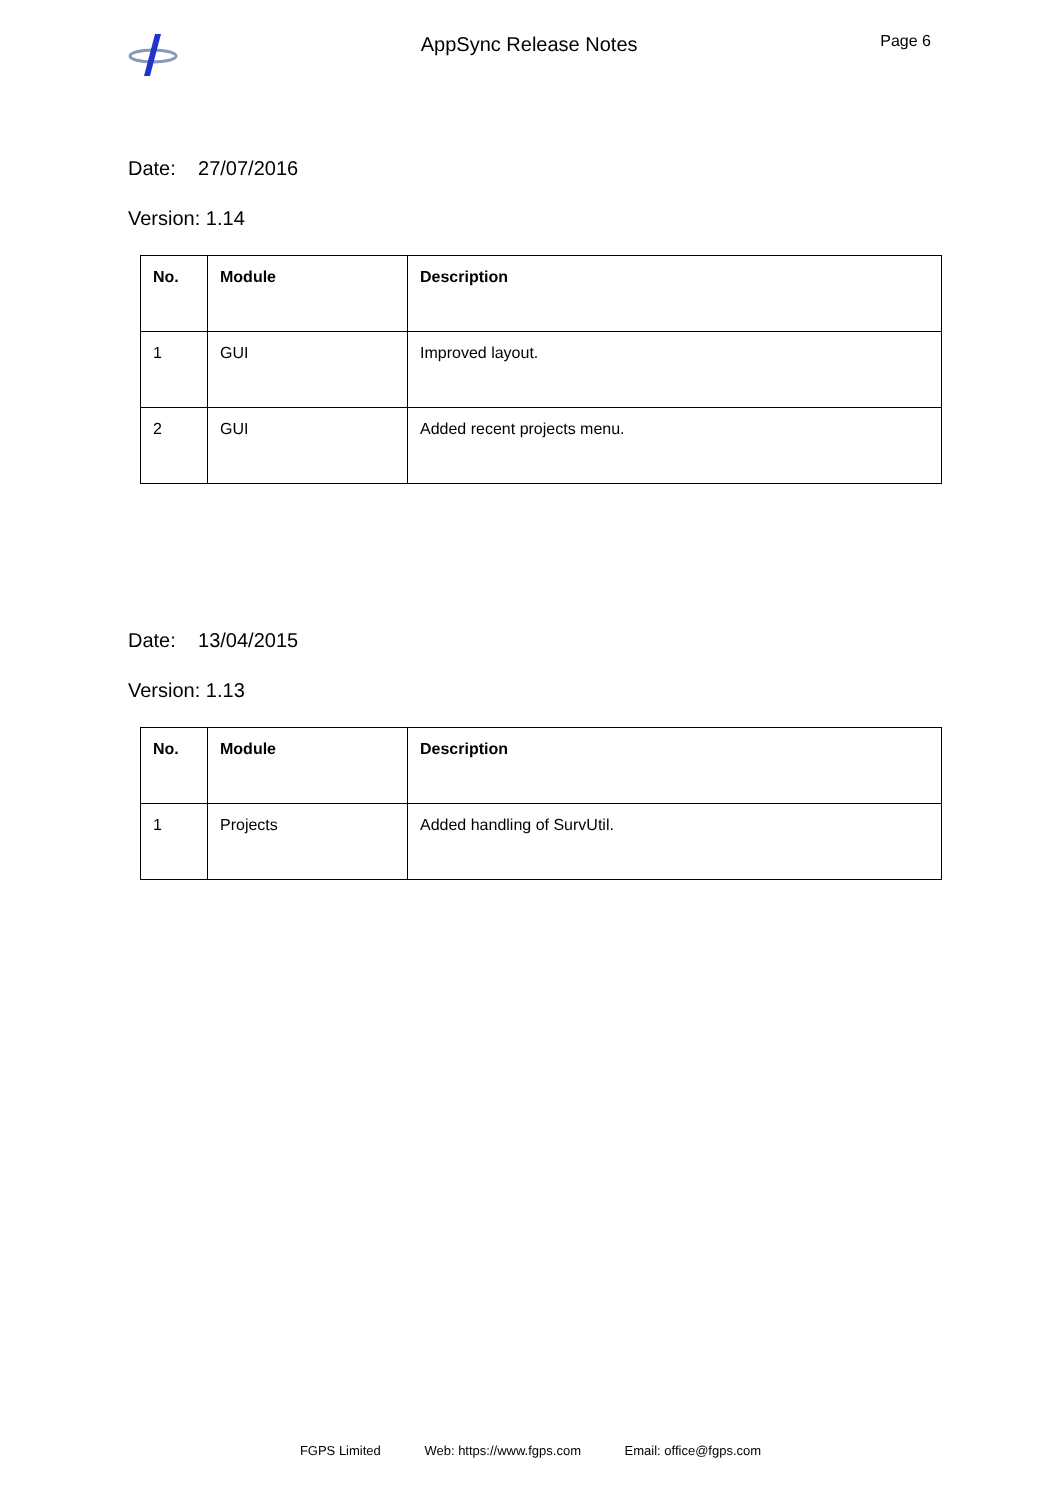AppSync Release Notes
Page 6
Date: 27/07/2016
Version: 1.14
| No. | Module | Description |
| --- | --- | --- |
| 1 | GUI | Improved layout. |
| 2 | GUI | Added recent projects menu. |
Date: 13/04/2015
Version: 1.13
| No. | Module | Description |
| --- | --- | --- |
| 1 | Projects | Added handling of SurvUtil. |
FGPS Limited Web: https://www.fgps.com Email: office@fgps.com